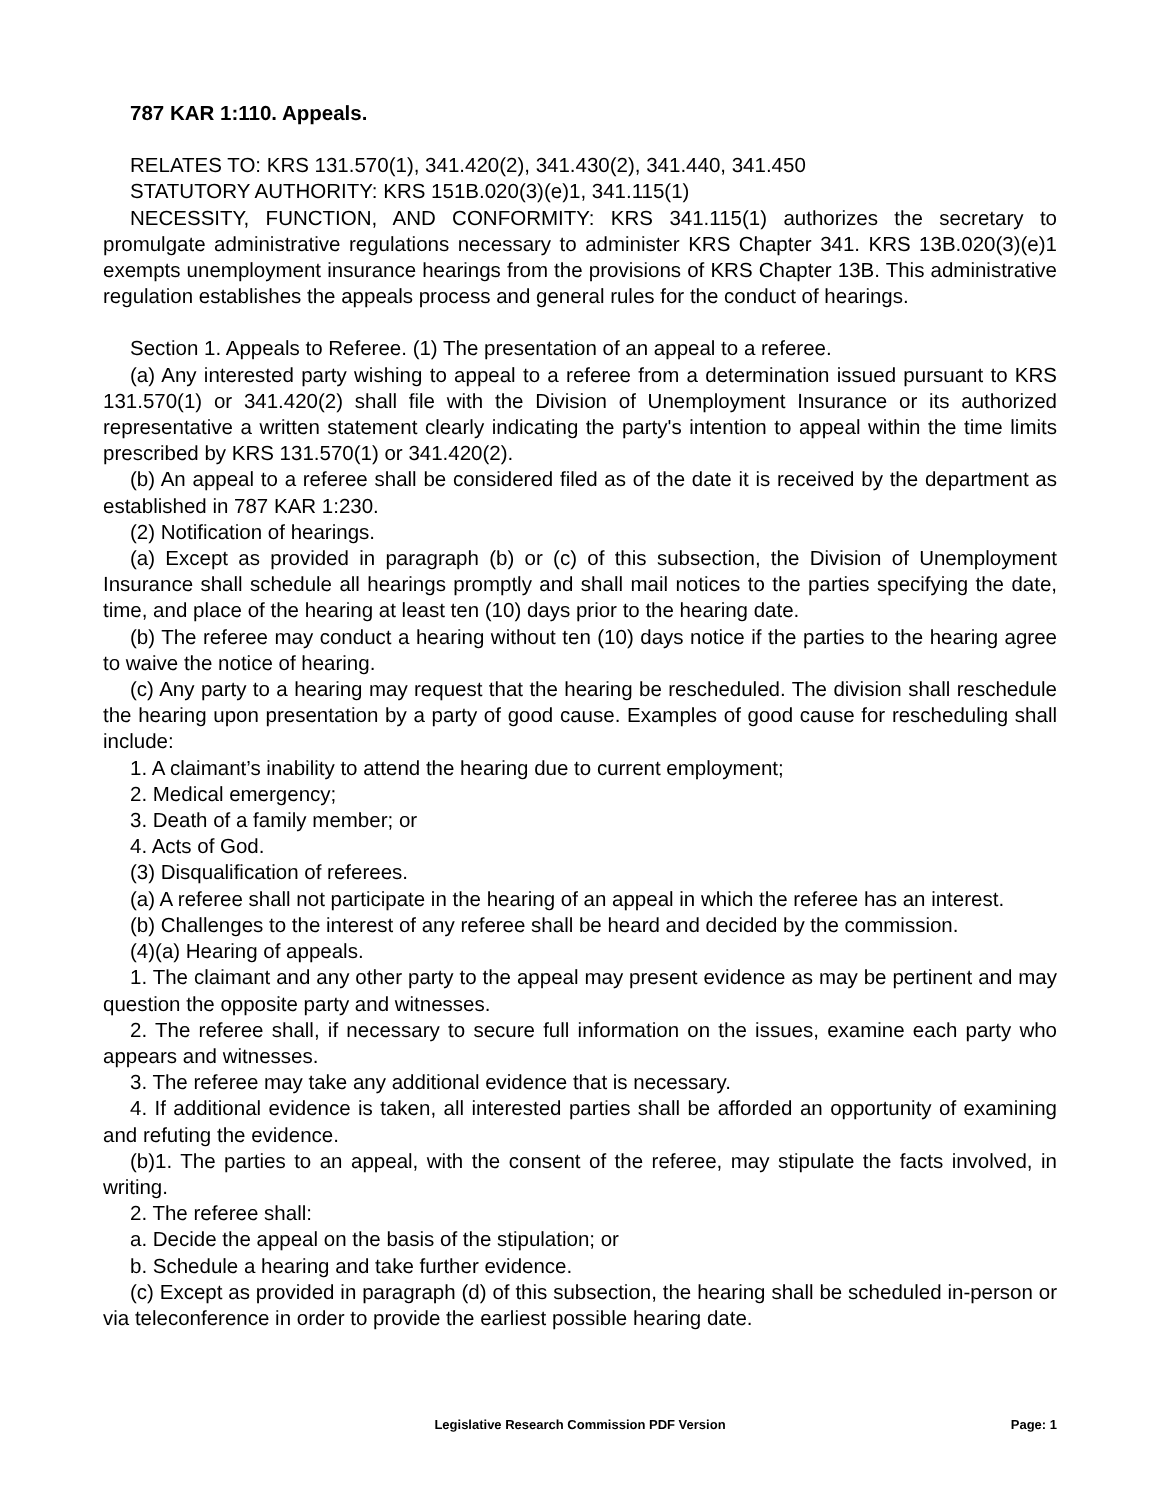787 KAR 1:110. Appeals.
RELATES TO: KRS 131.570(1), 341.420(2), 341.430(2), 341.440, 341.450
STATUTORY AUTHORITY: KRS 151B.020(3)(e)1, 341.115(1)
NECESSITY, FUNCTION, AND CONFORMITY: KRS 341.115(1) authorizes the secretary to promulgate administrative regulations necessary to administer KRS Chapter 341. KRS 13B.020(3)(e)1 exempts unemployment insurance hearings from the provisions of KRS Chapter 13B. This administrative regulation establishes the appeals process and general rules for the conduct of hearings.
Section 1. Appeals to Referee. (1) The presentation of an appeal to a referee.
(a) Any interested party wishing to appeal to a referee from a determination issued pursuant to KRS 131.570(1) or 341.420(2) shall file with the Division of Unemployment Insurance or its authorized representative a written statement clearly indicating the party's intention to appeal within the time limits prescribed by KRS 131.570(1) or 341.420(2).
(b) An appeal to a referee shall be considered filed as of the date it is received by the department as established in 787 KAR 1:230.
(2) Notification of hearings.
(a) Except as provided in paragraph (b) or (c) of this subsection, the Division of Unemployment Insurance shall schedule all hearings promptly and shall mail notices to the parties specifying the date, time, and place of the hearing at least ten (10) days prior to the hearing date.
(b) The referee may conduct a hearing without ten (10) days notice if the parties to the hearing agree to waive the notice of hearing.
(c) Any party to a hearing may request that the hearing be rescheduled. The division shall reschedule the hearing upon presentation by a party of good cause. Examples of good cause for rescheduling shall include:
1. A claimant’s inability to attend the hearing due to current employment;
2. Medical emergency;
3. Death of a family member; or
4. Acts of God.
(3) Disqualification of referees.
(a) A referee shall not participate in the hearing of an appeal in which the referee has an interest.
(b) Challenges to the interest of any referee shall be heard and decided by the commission.
(4)(a) Hearing of appeals.
1. The claimant and any other party to the appeal may present evidence as may be pertinent and may question the opposite party and witnesses.
2. The referee shall, if necessary to secure full information on the issues, examine each party who appears and witnesses.
3. The referee may take any additional evidence that is necessary.
4. If additional evidence is taken, all interested parties shall be afforded an opportunity of examining and refuting the evidence.
(b)1. The parties to an appeal, with the consent of the referee, may stipulate the facts involved, in writing.
2. The referee shall:
a. Decide the appeal on the basis of the stipulation; or
b. Schedule a hearing and take further evidence.
(c) Except as provided in paragraph (d) of this subsection, the hearing shall be scheduled in-person or via teleconference in order to provide the earliest possible hearing date.
Legislative Research Commission PDF Version
Page: 1